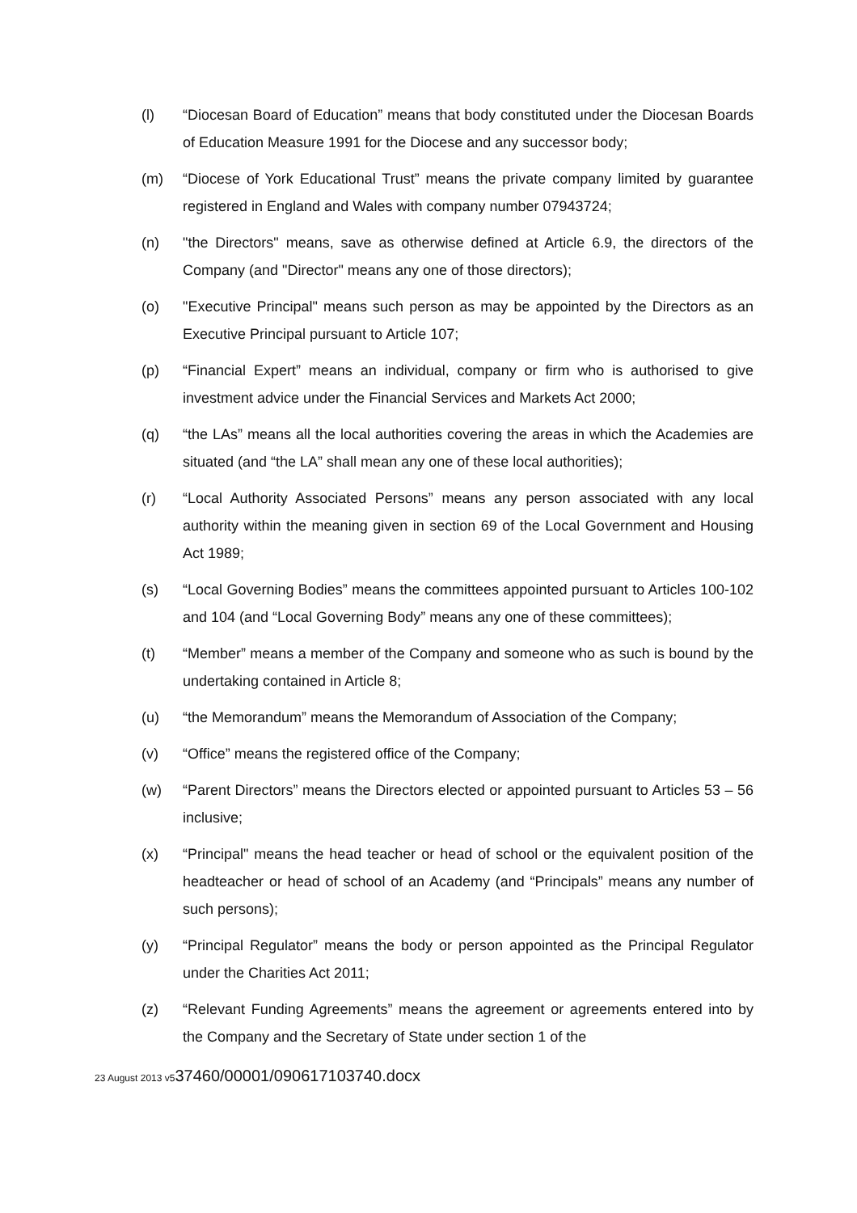(l) “Diocesan Board of Education” means that body constituted under the Diocesan Boards of Education Measure 1991 for the Diocese and any successor body;
(m) “Diocese of York Educational Trust” means the private company limited by guarantee registered in England and Wales with company number 07943724;
(n) "the Directors" means, save as otherwise defined at Article 6.9, the directors of the Company (and "Director" means any one of those directors);
(o) "Executive Principal" means such person as may be appointed by the Directors as an Executive Principal pursuant to Article 107;
(p) “Financial Expert” means an individual, company or firm who is authorised to give investment advice under the Financial Services and Markets Act 2000;
(q) “the LAs” means all the local authorities covering the areas in which the Academies are situated (and “the LA” shall mean any one of these local authorities);
(r) “Local Authority Associated Persons” means any person associated with any local authority within the meaning given in section 69 of the Local Government and Housing Act 1989;
(s) “Local Governing Bodies” means the committees appointed pursuant to Articles 100-102 and 104 (and “Local Governing Body” means any one of these committees);
(t) “Member” means a member of the Company and someone who as such is bound by the undertaking contained in Article 8;
(u) “the Memorandum” means the Memorandum of Association of the Company;
(v) “Office” means the registered office of the Company;
(w) “Parent Directors” means the Directors elected or appointed pursuant to Articles 53 – 56 inclusive;
(x) “Principal" means the head teacher or head of school or the equivalent position of the headteacher or head of school of an Academy (and “Principals” means any number of such persons);
(y) “Principal Regulator” means the body or person appointed as the Principal Regulator under the Charities Act 2011;
(z) “Relevant Funding Agreements” means the agreement or agreements entered into by the Company and the Secretary of State under section 1 of the
23 August 2013 v537460/00001/090617103740.docx